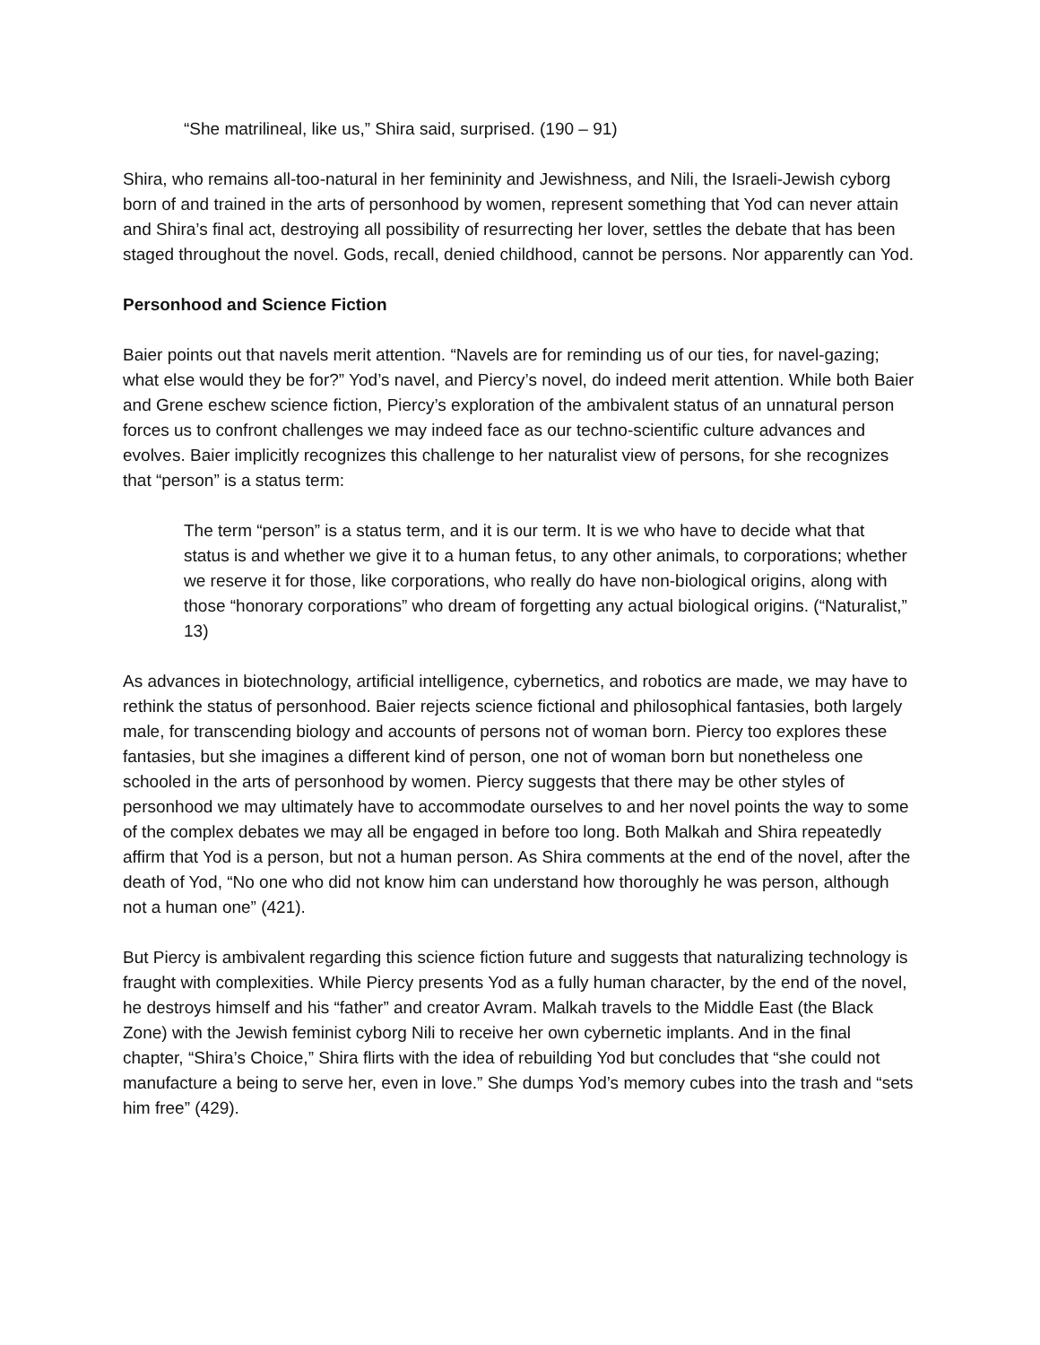“She matrilineal, like us,” Shira said, surprised. (190 – 91)
Shira, who remains all-too-natural in her femininity and Jewishness, and Nili, the Israeli-Jewish cyborg born of and trained in the arts of personhood by women, represent something that Yod can never attain and Shira’s final act, destroying all possibility of resurrecting her lover, settles the debate that has been staged throughout the novel. Gods, recall, denied childhood, cannot be persons. Nor apparently can Yod.
Personhood and Science Fiction
Baier points out that navels merit attention. “Navels are for reminding us of our ties, for navel-gazing; what else would they be for?” Yod’s navel, and Piercy’s novel, do indeed merit attention. While both Baier and Grene eschew science fiction, Piercy’s exploration of the ambivalent status of an unnatural person forces us to confront challenges we may indeed face as our techno-scientific culture advances and evolves. Baier implicitly recognizes this challenge to her naturalist view of persons, for she recognizes that “person” is a status term:
The term “person” is a status term, and it is our term. It is we who have to decide what that status is and whether we give it to a human fetus, to any other animals, to corporations; whether we reserve it for those, like corporations, who really do have non-biological origins, along with those “honorary corporations” who dream of forgetting any actual biological origins. (“Naturalist,” 13)
As advances in biotechnology, artificial intelligence, cybernetics, and robotics are made, we may have to rethink the status of personhood. Baier rejects science fictional and philosophical fantasies, both largely male, for transcending biology and accounts of persons not of woman born. Piercy too explores these fantasies, but she imagines a different kind of person, one not of woman born but nonetheless one schooled in the arts of personhood by women. Piercy suggests that there may be other styles of personhood we may ultimately have to accommodate ourselves to and her novel points the way to some of the complex debates we may all be engaged in before too long. Both Malkah and Shira repeatedly affirm that Yod is a person, but not a human person. As Shira comments at the end of the novel, after the death of Yod, “No one who did not know him can understand how thoroughly he was person, although not a human one” (421).
But Piercy is ambivalent regarding this science fiction future and suggests that naturalizing technology is fraught with complexities. While Piercy presents Yod as a fully human character, by the end of the novel, he destroys himself and his “father” and creator Avram. Malkah travels to the Middle East (the Black Zone) with the Jewish feminist cyborg Nili to receive her own cybernetic implants. And in the final chapter, “Shira’s Choice,” Shira flirts with the idea of rebuilding Yod but concludes that “she could not manufacture a being to serve her, even in love.” She dumps Yod’s memory cubes into the trash and “sets him free” (429).